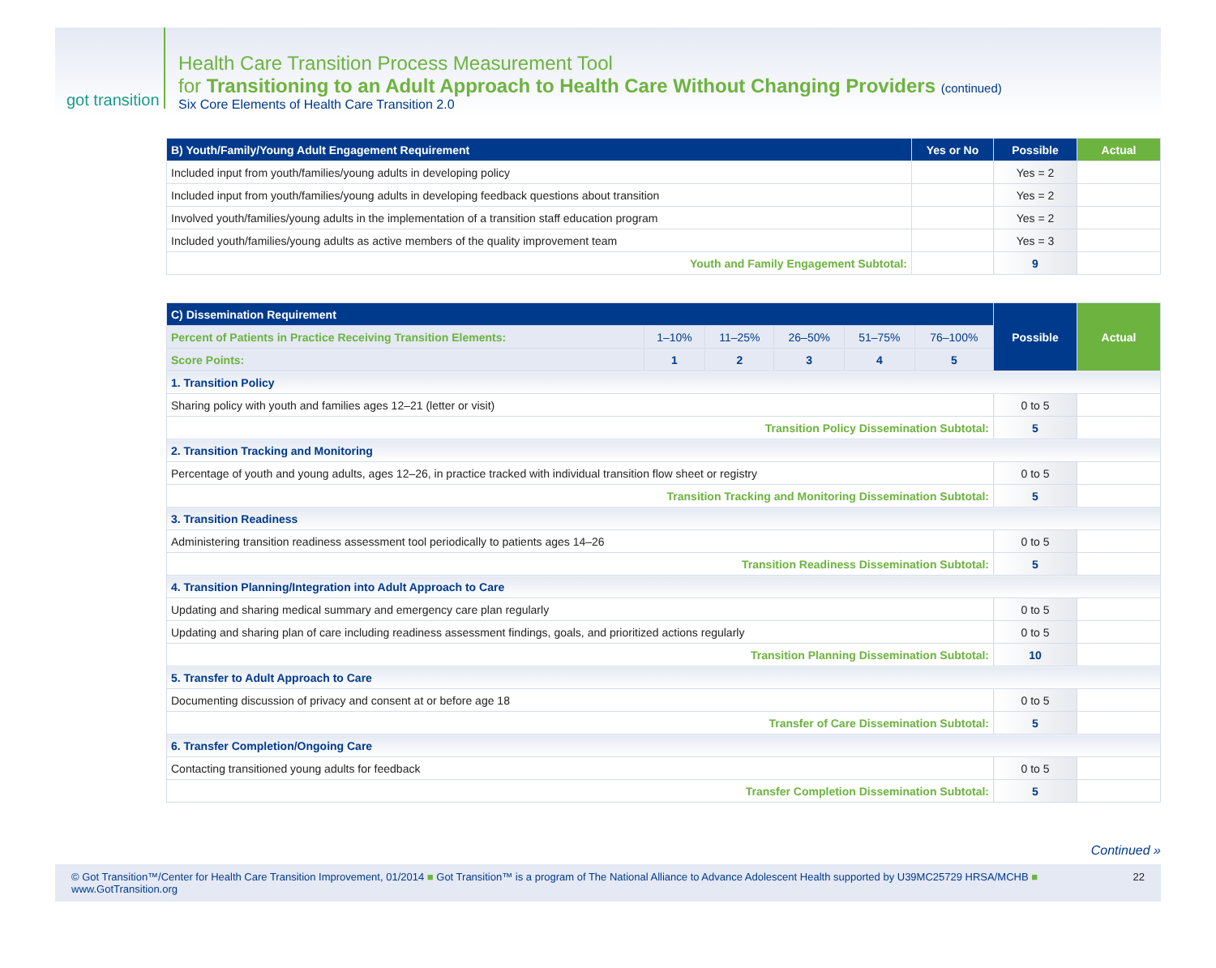got transition
Health Care Transition Process Measurement Tool
for Transitioning to an Adult Approach to Health Care Without Changing Providers (continued)
Six Core Elements of Health Care Transition 2.0
| B) Youth/Family/Young Adult Engagement Requirement | Yes or No | Possible | Actual |
| --- | --- | --- | --- |
| Included input from youth/families/young adults in developing policy | | Yes = 2 | |
| Included input from youth/families/young adults in developing feedback questions about transition | | Yes = 2 | |
| Involved youth/families/young adults in the implementation of a transition staff education program | | Yes = 2 | |
| Included youth/families/young adults as active members of the quality improvement team | | Yes = 3 | |
| Youth and Family Engagement Subtotal: | | 9 | |
| C) Dissemination Requirement | | | | | | Possible | Actual |
| --- | --- | --- | --- | --- | --- | --- | --- |
| Percent of Patients in Practice Receiving Transition Elements: | 1–10% | 11–25% | 26–50% | 51–75% | 76–100% | | |
| Score Points: | 1 | 2 | 3 | 4 | 5 | | |
| 1. Transition Policy | | | | | | | |
| Sharing policy with youth and families ages 12–21 (letter or visit) | | | | | | 0 to 5 | |
| Transition Policy Dissemination Subtotal: | | | | | | 5 | |
| 2. Transition Tracking and Monitoring | | | | | | | |
| Percentage of youth and young adults, ages 12–26, in practice tracked with individual transition flow sheet or registry | | | | | | 0 to 5 | |
| Transition Tracking and Monitoring Dissemination Subtotal: | | | | | | 5 | |
| 3. Transition Readiness | | | | | | | |
| Administering transition readiness assessment tool periodically to patients ages 14–26 | | | | | | 0 to 5 | |
| Transition Readiness Dissemination Subtotal: | | | | | | 5 | |
| 4. Transition Planning/Integration into Adult Approach to Care | | | | | | | |
| Updating and sharing medical summary and emergency care plan regularly | | | | | | 0 to 5 | |
| Updating and sharing plan of care including readiness assessment findings, goals, and prioritized actions regularly | | | | | | 0 to 5 | |
| Transition Planning Dissemination Subtotal: | | | | | | 10 | |
| 5. Transfer to Adult Approach to Care | | | | | | | |
| Documenting discussion of privacy and consent at or before age 18 | | | | | | 0 to 5 | |
| Transfer of Care Dissemination Subtotal: | | | | | | 5 | |
| 6. Transfer Completion/Ongoing Care | | | | | | | |
| Contacting transitioned young adults for feedback | | | | | | 0 to 5 | |
| Transfer Completion Dissemination Subtotal: | | | | | | 5 | |
Continued »
© Got Transition™/Center for Health Care Transition Improvement, 01/2014 ■ Got Transition™ is a program of The National Alliance to Advance Adolescent Health supported by U39MC25729 HRSA/MCHB ■ www.GotTransition.org 22